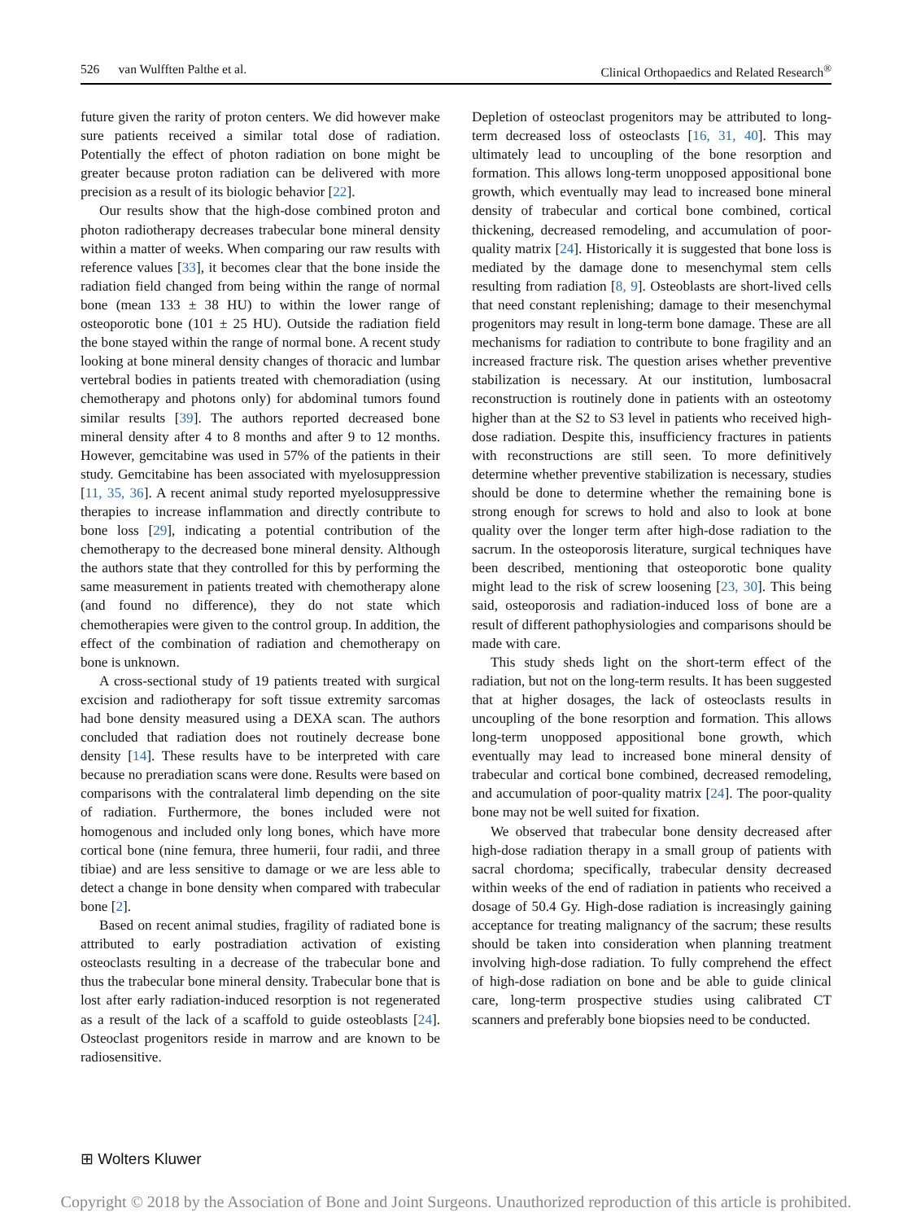526 van Wulfften Palthe et al. Clinical Orthopaedics and Related Research<sup>®</sup>
future given the rarity of proton centers. We did however make sure patients received a similar total dose of radiation. Potentially the effect of photon radiation on bone might be greater because proton radiation can be delivered with more precision as a result of its biologic behavior [22].
Our results show that the high-dose combined proton and photon radiotherapy decreases trabecular bone mineral density within a matter of weeks. When comparing our raw results with reference values [33], it becomes clear that the bone inside the radiation field changed from being within the range of normal bone (mean 133 ± 38 HU) to within the lower range of osteoporotic bone (101 ± 25 HU). Outside the radiation field the bone stayed within the range of normal bone. A recent study looking at bone mineral density changes of thoracic and lumbar vertebral bodies in patients treated with chemoradiation (using chemotherapy and photons only) for abdominal tumors found similar results [39]. The authors reported decreased bone mineral density after 4 to 8 months and after 9 to 12 months. However, gemcitabine was used in 57% of the patients in their study. Gemcitabine has been associated with myelosuppression [11, 35, 36]. A recent animal study reported myelosuppressive therapies to increase inflammation and directly contribute to bone loss [29], indicating a potential contribution of the chemotherapy to the decreased bone mineral density. Although the authors state that they controlled for this by performing the same measurement in patients treated with chemotherapy alone (and found no difference), they do not state which chemotherapies were given to the control group. In addition, the effect of the combination of radiation and chemotherapy on bone is unknown.
A cross-sectional study of 19 patients treated with surgical excision and radiotherapy for soft tissue extremity sarcomas had bone density measured using a DEXA scan. The authors concluded that radiation does not routinely decrease bone density [14]. These results have to be interpreted with care because no preradiation scans were done. Results were based on comparisons with the contralateral limb depending on the site of radiation. Furthermore, the bones included were not homogenous and included only long bones, which have more cortical bone (nine femura, three humerii, four radii, and three tibiae) and are less sensitive to damage or we are less able to detect a change in bone density when compared with trabecular bone [2].
Based on recent animal studies, fragility of radiated bone is attributed to early postradiation activation of existing osteoclasts resulting in a decrease of the trabecular bone and thus the trabecular bone mineral density. Trabecular bone that is lost after early radiation-induced resorption is not regenerated as a result of the lack of a scaffold to guide osteoblasts [24]. Osteoclast progenitors reside in marrow and are known to be radiosensitive.
Depletion of osteoclast progenitors may be attributed to long-term decreased loss of osteoclasts [16, 31, 40]. This may ultimately lead to uncoupling of the bone resorption and formation. This allows long-term unopposed appositional bone growth, which eventually may lead to increased bone mineral density of trabecular and cortical bone combined, cortical thickening, decreased remodeling, and accumulation of poor-quality matrix [24]. Historically it is suggested that bone loss is mediated by the damage done to mesenchymal stem cells resulting from radiation [8, 9]. Osteoblasts are short-lived cells that need constant replenishing; damage to their mesenchymal progenitors may result in long-term bone damage. These are all mechanisms for radiation to contribute to bone fragility and an increased fracture risk. The question arises whether preventive stabilization is necessary. At our institution, lumbosacral reconstruction is routinely done in patients with an osteotomy higher than at the S2 to S3 level in patients who received high-dose radiation. Despite this, insufficiency fractures in patients with reconstructions are still seen. To more definitively determine whether preventive stabilization is necessary, studies should be done to determine whether the remaining bone is strong enough for screws to hold and also to look at bone quality over the longer term after high-dose radiation to the sacrum. In the osteoporosis literature, surgical techniques have been described, mentioning that osteoporotic bone quality might lead to the risk of screw loosening [23, 30]. This being said, osteoporosis and radiation-induced loss of bone are a result of different pathophysiologies and comparisons should be made with care.
This study sheds light on the short-term effect of the radiation, but not on the long-term results. It has been suggested that at higher dosages, the lack of osteoclasts results in uncoupling of the bone resorption and formation. This allows long-term unopposed appositional bone growth, which eventually may lead to increased bone mineral density of trabecular and cortical bone combined, decreased remodeling, and accumulation of poor-quality matrix [24]. The poor-quality bone may not be well suited for fixation.
We observed that trabecular bone density decreased after high-dose radiation therapy in a small group of patients with sacral chordoma; specifically, trabecular density decreased within weeks of the end of radiation in patients who received a dosage of 50.4 Gy. High-dose radiation is increasingly gaining acceptance for treating malignancy of the sacrum; these results should be taken into consideration when planning treatment involving high-dose radiation. To fully comprehend the effect of high-dose radiation on bone and be able to guide clinical care, long-term prospective studies using calibrated CT scanners and preferably bone biopsies need to be conducted.
⊞ Wolters Kluwer
Copyright © 2018 by the Association of Bone and Joint Surgeons. Unauthorized reproduction of this article is prohibited.